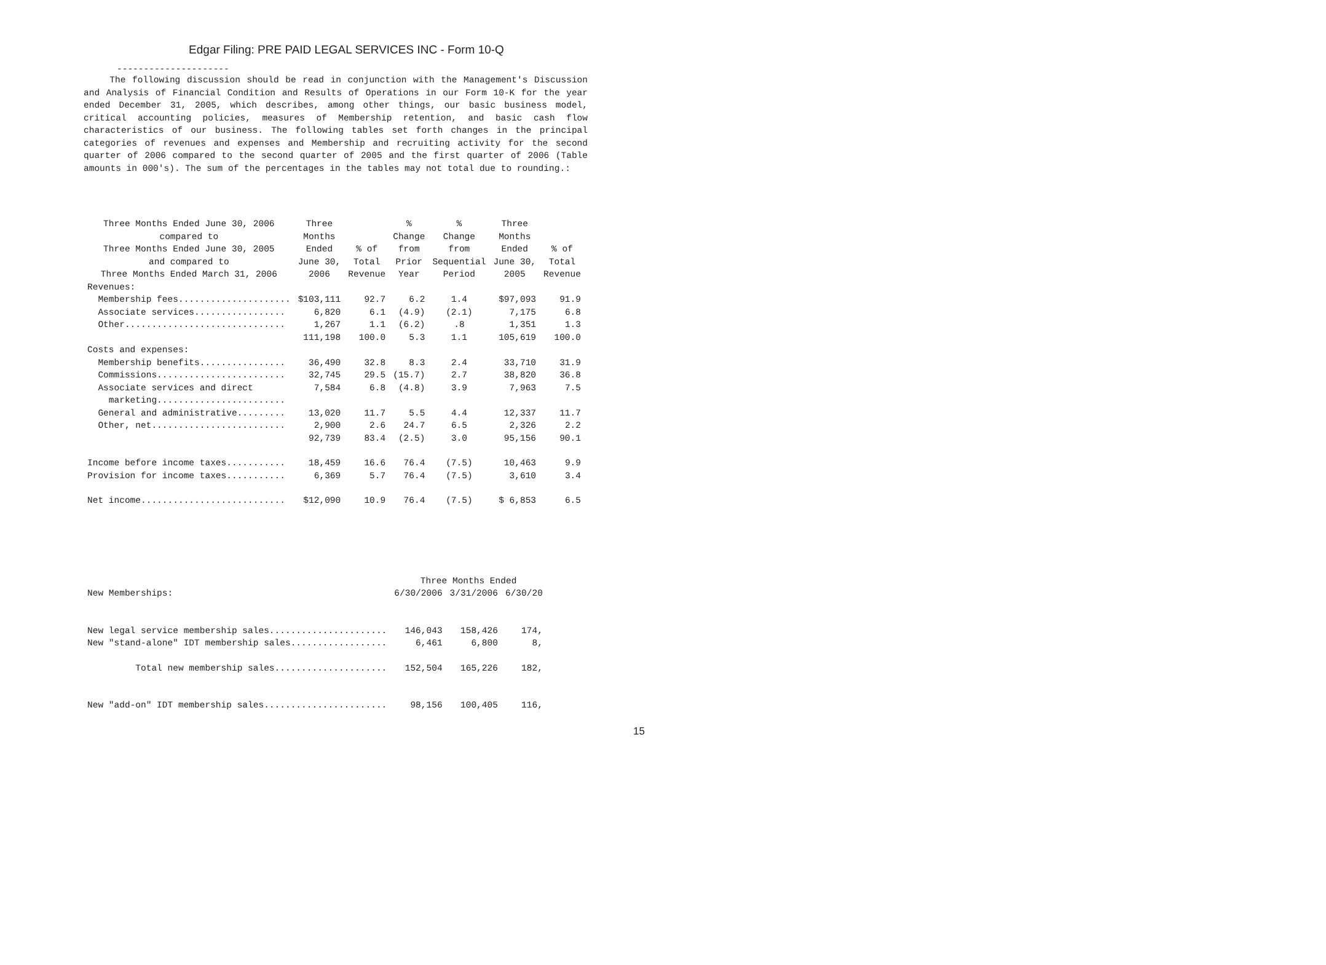Edgar Filing: PRE PAID LEGAL SERVICES INC - Form 10-Q
---------------------
The following discussion should be read in conjunction with the Management's Discussion and Analysis of Financial Condition and Results of Operations in our Form 10-K for the year ended December 31, 2005, which describes, among other things, our basic business model, critical accounting policies, measures of Membership retention, and basic cash flow characteristics of our business. The following tables set forth changes in the principal categories of revenues and expenses and Membership and recruiting activity for the second quarter of 2006 compared to the second quarter of 2005 and the first quarter of 2006 (Table amounts in 000's). The sum of the percentages in the tables may not total due to rounding.:
| Three Months Ended June 30, 2006 compared to Three Months Ended June 30, 2005 and compared to Three Months Ended March 31, 2006 | Three Months Ended June 30, 2006 | % of Total Revenue | % Change from Prior Year | % Change from Sequential Period | Three Months Ended June 30, 2005 | % of Total Revenue |
| --- | --- | --- | --- | --- | --- | --- |
| Revenues: | | | | | | |
| Membership fees..................... | $103,111 | 92.7 | 6.2 | 1.4 | $97,093 | 91.9 |
| Associate services................. | 6,820 | 6.1 | (4.9) | (2.1) | 7,175 | 6.8 |
| Other.............................. | 1,267 | 1.1 | (6.2) | .8 | 1,351 | 1.3 |
| | 111,198 | 100.0 | 5.3 | 1.1 | 105,619 | 100.0 |
| Costs and expenses: | | | | | | |
| Membership benefits................ | 36,490 | 32.8 | 8.3 | 2.4 | 33,710 | 31.9 |
| Commissions........................ | 32,745 | 29.5 | (15.7) | 2.7 | 38,820 | 36.8 |
| Associate services and direct marketing........................ | 7,584 | 6.8 | (4.8) | 3.9 | 7,963 | 7.5 |
| General and administrative......... | 13,020 | 11.7 | 5.5 | 4.4 | 12,337 | 11.7 |
| Other, net......................... | 2,900 | 2.6 | 24.7 | 6.5 | 2,326 | 2.2 |
| | 92,739 | 83.4 | (2.5) | 3.0 | 95,156 | 90.1 |
| Income before income taxes........... | 18,459 | 16.6 | 76.4 | (7.5) | 10,463 | 9.9 |
| Provision for income taxes........... | 6,369 | 5.7 | 76.4 | (7.5) | 3,610 | 3.4 |
| Net income........................... | $12,090 | 10.9 | 76.4 | (7.5) | $ 6,853 | 6.5 |
| | Three Months Ended | | |
| --- | --- | --- | --- |
| New Memberships: | 6/30/2006 | 3/31/2006 | 6/30/20 |
| New legal service membership sales...................... | 146,043 | 158,426 | 174, |
| New "stand-alone" IDT membership sales.................. | 6,461 | 6,800 | 8, |
| Total new membership sales..................... | 152,504 | 165,226 | 182, |
| New "add-on" IDT membership sales....................... | 98,156 | 100,405 | 116, |
15